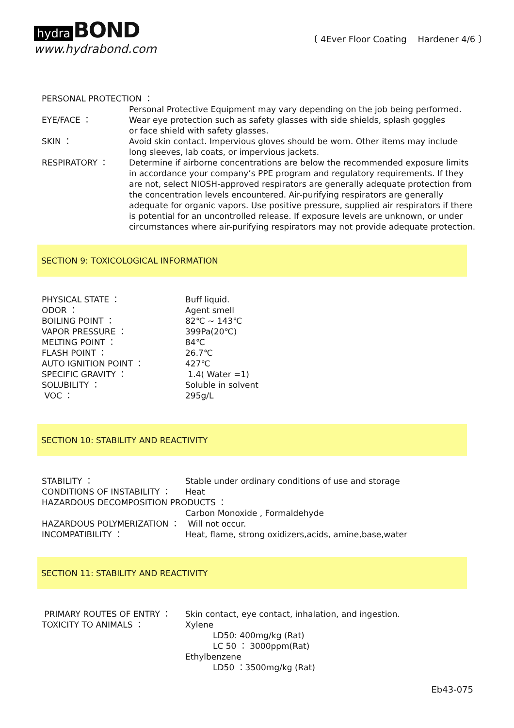hydra BOND
www.hydrabond.com
〔 4Ever Floor Coating Hardener 4/6 〕
PERSONAL PROTECTION ：
Personal Protective Equipment may vary depending on the job being performed.
EYE/FACE ： Wear eye protection such as safety glasses with side shields, splash goggles
or face shield with safety glasses.
SKIN ： Avoid skin contact. Impervious gloves should be worn. Other items may include
long sleeves, lab coats, or impervious jackets.
RESPIRATORY ： Determine if airborne concentrations are below the recommended exposure limits in accordance your company’s PPE program and regulatory requirements. If they are not, select NIOSH-approved respirators are generally adequate protection from the concentration levels encountered. Air-purifying respirators are generally adequate for organic vapors. Use positive pressure, supplied air respirators if there is potential for an uncontrolled release. If exposure levels are unknown, or under circumstances where air-purifying respirators may not provide adequate protection.
SECTION 9: TOXICOLOGICAL INFORMATION
PHYSICAL STATE ： Buff liquid.
ODOR ： Agent smell
BOILING POINT ： 82℃ ~ 143℃
VAPOR PRESSURE ： 399Pa(20℃)
MELTING POINT ： 84℃
FLASH POINT ： 26.7℃
AUTO IGNITION POINT ： 427℃
SPECIFIC GRAVITY ： 1.4( Water =1)
SOLUBILITY ： Soluble in solvent
VOC ： 295g/L
SECTION 10: STABILITY AND REACTIVITY
STABILITY ： Stable under ordinary conditions of use and storage
CONDITIONS OF INSTABILITY ： Heat
HAZARDOUS DECOMPOSITION PRODUCTS ：
Carbon Monoxide , Formaldehyde
HAZARDOUS POLYMERIZATION ： Will not occur.
INCOMPATIBILITY ： Heat, flame, strong oxidizers,acids, amine,base,water
SECTION 11: STABILITY AND REACTIVITY
PRIMARY ROUTES OF ENTRY ： Skin contact, eye contact, inhalation, and ingestion.
TOXICITY TO ANIMALS ： Xylene
LD50: 400mg/kg (Rat)
LC 50 ： 3000ppm(Rat)
Ethylbenzene
LD50 ：3500mg/kg (Rat)
Eb43-075